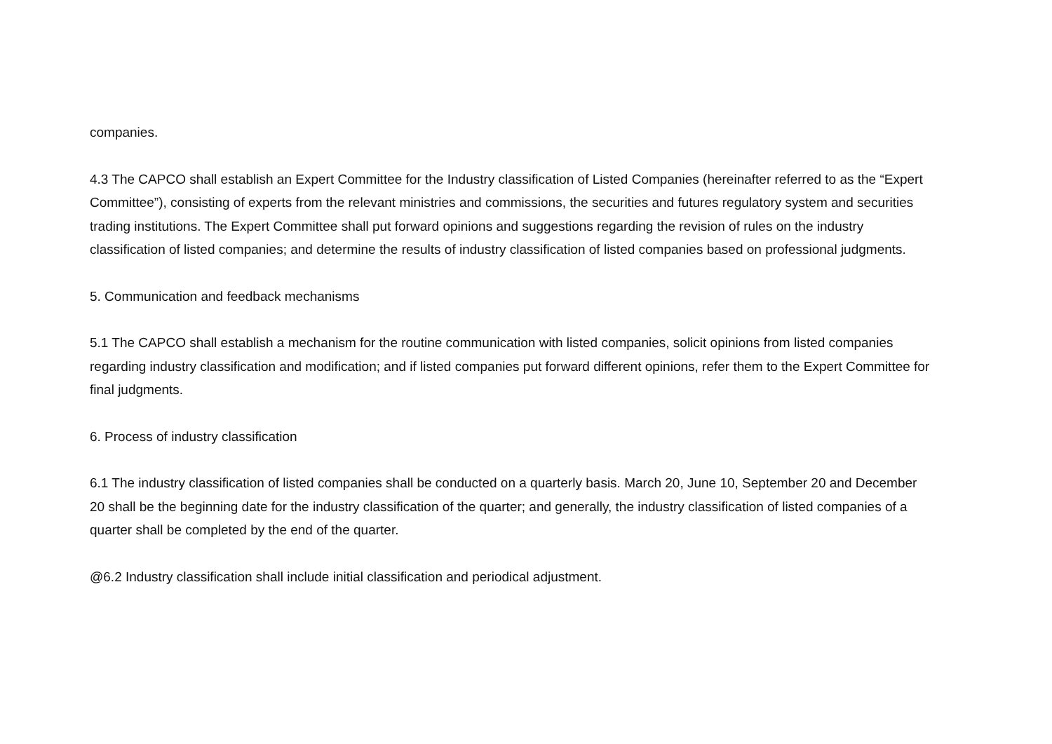companies.
4.3 The CAPCO shall establish an Expert Committee for the Industry classification of Listed Companies (hereinafter referred to as the “Expert Committee”), consisting of experts from the relevant ministries and commissions, the securities and futures regulatory system and securities trading institutions. The Expert Committee shall put forward opinions and suggestions regarding the revision of rules on the industry classification of listed companies; and determine the results of industry classification of listed companies based on professional judgments.
5. Communication and feedback mechanisms
5.1 The CAPCO shall establish a mechanism for the routine communication with listed companies, solicit opinions from listed companies regarding industry classification and modification; and if listed companies put forward different opinions, refer them to the Expert Committee for final judgments.
6. Process of industry classification
6.1 The industry classification of listed companies shall be conducted on a quarterly basis. March 20, June 10, September 20 and December 20 shall be the beginning date for the industry classification of the quarter; and generally, the industry classification of listed companies of a quarter shall be completed by the end of the quarter.
@6.2 Industry classification shall include initial classification and periodical adjustment.